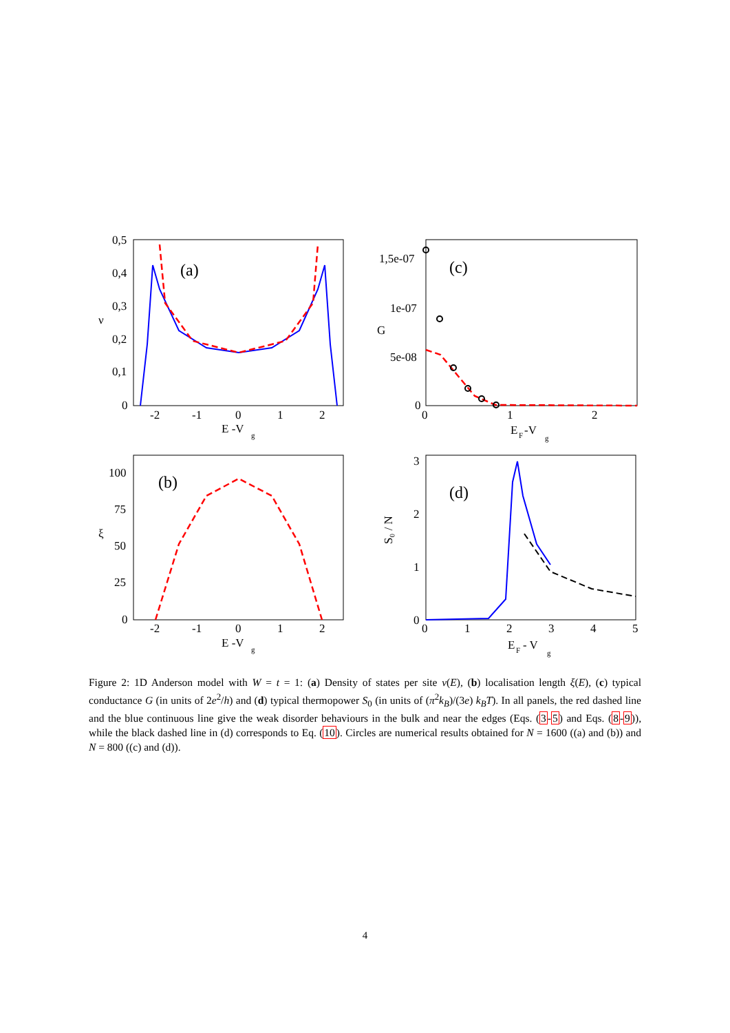(a)
0,5
0,4
0,3
0,2
0,1
0
-2
-1
0
1
2
E -V
g
ν
(c)
1,5e-07
1e-07
5e-08
0
0
1
2
E
F
-V
g
G
(b)
100
75
50
25
0
-2
-1
0
1
2
E -V
g
ξ
(d)
3
2
1
0
0
1
2
3
4
5
E
F
- V
g
S₀ / N
Figure 2: 1D Anderson model with W = t = 1: (a) Density of states per site ν(E), (b) localisation length ξ(E), (c) typical conductance G (in units of 2e<sup>2</sup>/h) and (d) typical thermopower S<sub>0</sub> (in units of (π<sup>2</sup>k<sub>B</sub>)/(3e) k<sub>B</sub>T). In all panels, the red dashed line and the blue continuous line give the weak disorder behaviours in the bulk and near the edges (Eqs. (3-5) and Eqs. (8-9)), while the black dashed line in (d) corresponds to Eq. (10). Circles are numerical results obtained for N = 1600 ((a) and (b)) and N = 800 ((c) and (d)).
4